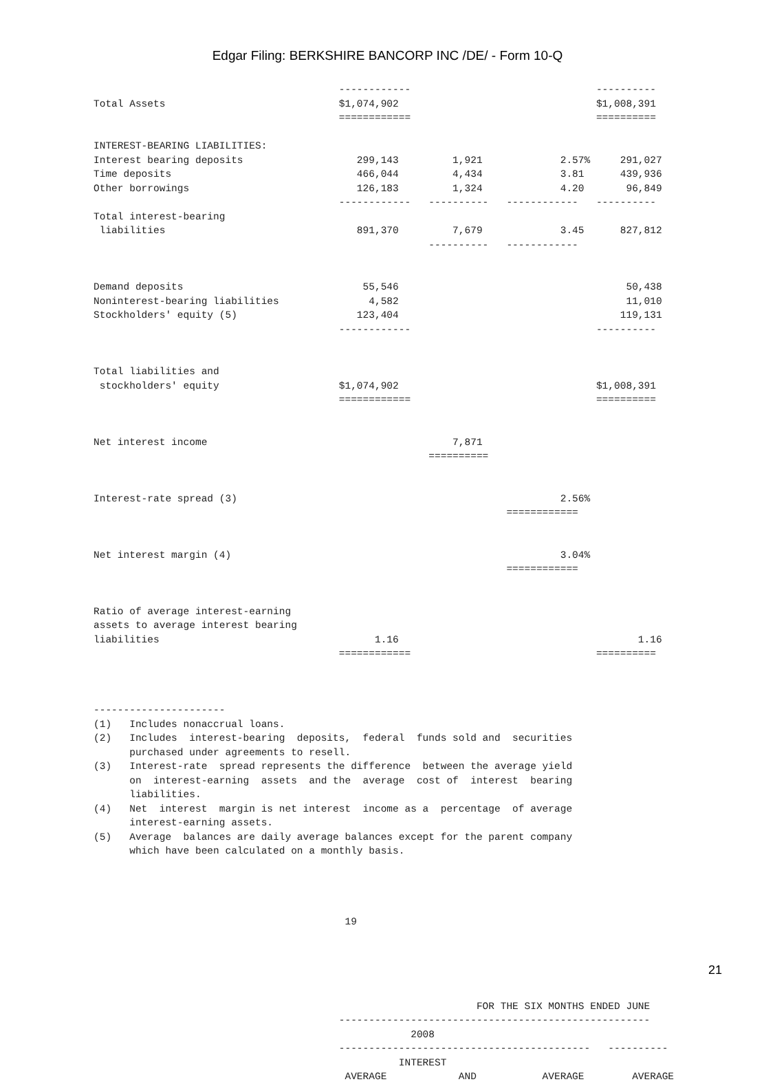Edgar Filing: BERKSHIRE BANCORP INC /DE/ - Form 10-Q
                                         ------------                               ----------
Total Assets                             $1,074,902                                 $1,008,391
                                         ============                               ==========

INTEREST-BEARING LIABILITIES:
Interest bearing deposits                   299,143         1,921             2.57%     291,027
Time deposits                               466,044         4,434             3.81      439,936
Other borrowings                            126,183         1,324             4.20       96,849
                                         ------------   ----------   ------------   ----------
Total interest-bearing
 liabilities                                891,370         7,679             3.45      827,812
                                                        ----------   ------------


Demand deposits                              55,546                                      50,438
Noninterest-bearing liabilities               4,582                                      11,010
Stockholders' equity (5)                    123,404                                     119,131
                                         ------------                               ----------


Total liabilities and
 stockholders' equity                    $1,074,902                                 $1,008,391
                                         ============                               ==========


Net interest income                                         7,871
                                                        ==========


Interest-rate spread (3)                                                      2.56%
                                                                     ============


Net interest margin (4)                                                       3.04%
                                                                     ============


Ratio of average interest-earning
assets to average interest bearing
liabilities                                    1.16                                        1.16
                                         ============                               ==========



----------------------
(1)   Includes nonaccrual loans.
(2)   Includes  interest-bearing  deposits,  federal  funds sold and  securities
      purchased under agreements to resell.
(3)   Interest-rate  spread represents the difference  between the average yield
      on  interest-earning  assets  and the  average  cost of  interest  bearing
      liabilities.
(4)   Net  interest  margin is net interest  income as a  percentage  of average
      interest-earning assets.
(5)   Average  balances are daily average balances except for the parent company
      which have been calculated on a monthly basis.




                                          19





                                                                FOR THE SIX MONTHS ENDED JUNE
                                         ----------------------------------------------------
                                                     2008
                                         ------------------------------------------   ----------
                                                   INTEREST
                                          AVERAGE            AND           AVERAGE        AVERAGE
21